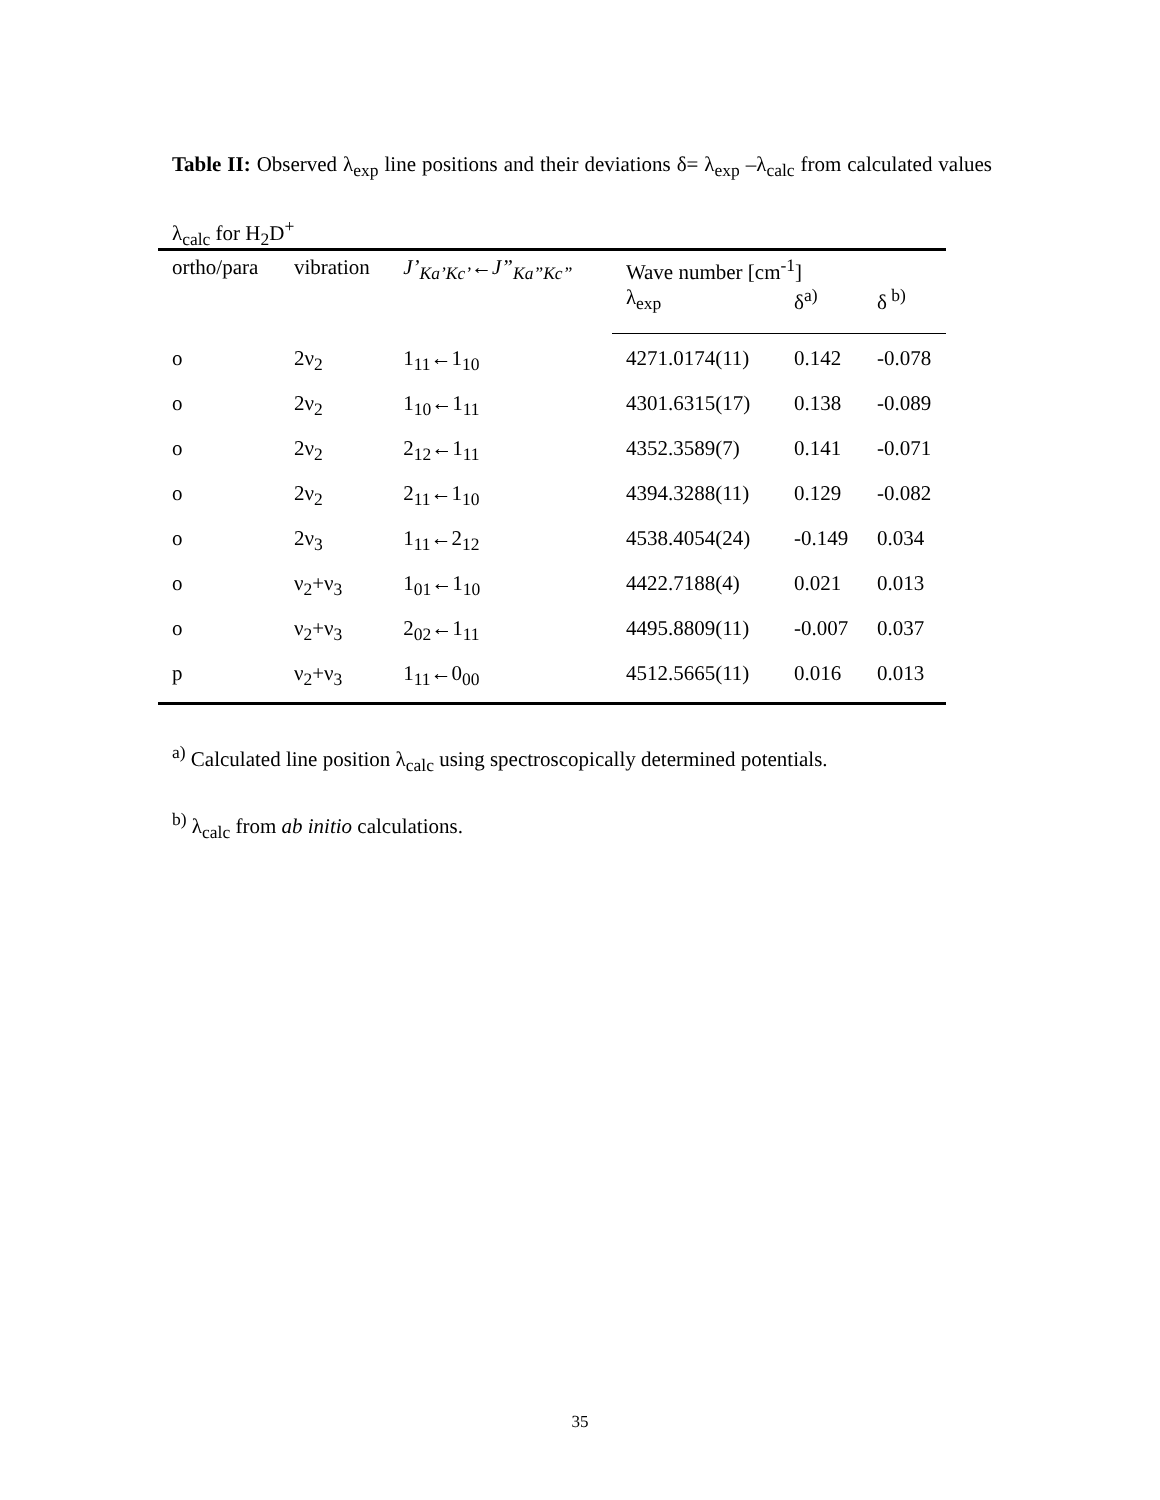Table II: Observed λ<sub>exp</sub> line positions and their deviations δ= λ<sub>exp</sub> –λ<sub>calc</sub> from calculated values λ<sub>calc</sub> for H<sub>2</sub>D<sup>+</sup>
| ortho/para | vibration | J’<sub>Ka’Kc’</sub> ← J”<sub>Ka”Kc”</sub> | Wave number [cm<sup>-1</sup>] | | |
| --- | --- | --- | --- | --- | --- |
| | | | λ<sub>exp</sub> | δ<sup>a)</sup> | δ<sup>b)</sup> |
| o | 2ν<sub>2</sub> | 1<sub>11</sub>←1<sub>10</sub> | 4271.0174(11) | 0.142 | -0.078 |
| o | 2ν<sub>2</sub> | 1<sub>10</sub>←1<sub>11</sub> | 4301.6315(17) | 0.138 | -0.089 |
| o | 2ν<sub>2</sub> | 2<sub>12</sub>←1<sub>11</sub> | 4352.3589(7) | 0.141 | -0.071 |
| o | 2ν<sub>2</sub> | 2<sub>11</sub>←1<sub>10</sub> | 4394.3288(11) | 0.129 | -0.082 |
| o | 2ν<sub>3</sub> | 1<sub>11</sub>←2<sub>12</sub> | 4538.4054(24) | -0.149 | 0.034 |
| o | ν<sub>2</sub>+ν<sub>3</sub> | 1<sub>01</sub>←1<sub>10</sub> | 4422.7188(4) | 0.021 | 0.013 |
| o | ν<sub>2</sub>+ν<sub>3</sub> | 2<sub>02</sub>←1<sub>11</sub> | 4495.8809(11) | -0.007 | 0.037 |
| p | ν<sub>2</sub>+ν<sub>3</sub> | 1<sub>11</sub>←0<sub>00</sub> | 4512.5665(11) | 0.016 | 0.013 |
<sup>a)</sup> Calculated line position λ<sub>calc</sub> using spectroscopically determined potentials.
<sup>b)</sup> λ<sub>calc</sub> from ab initio calculations.
35